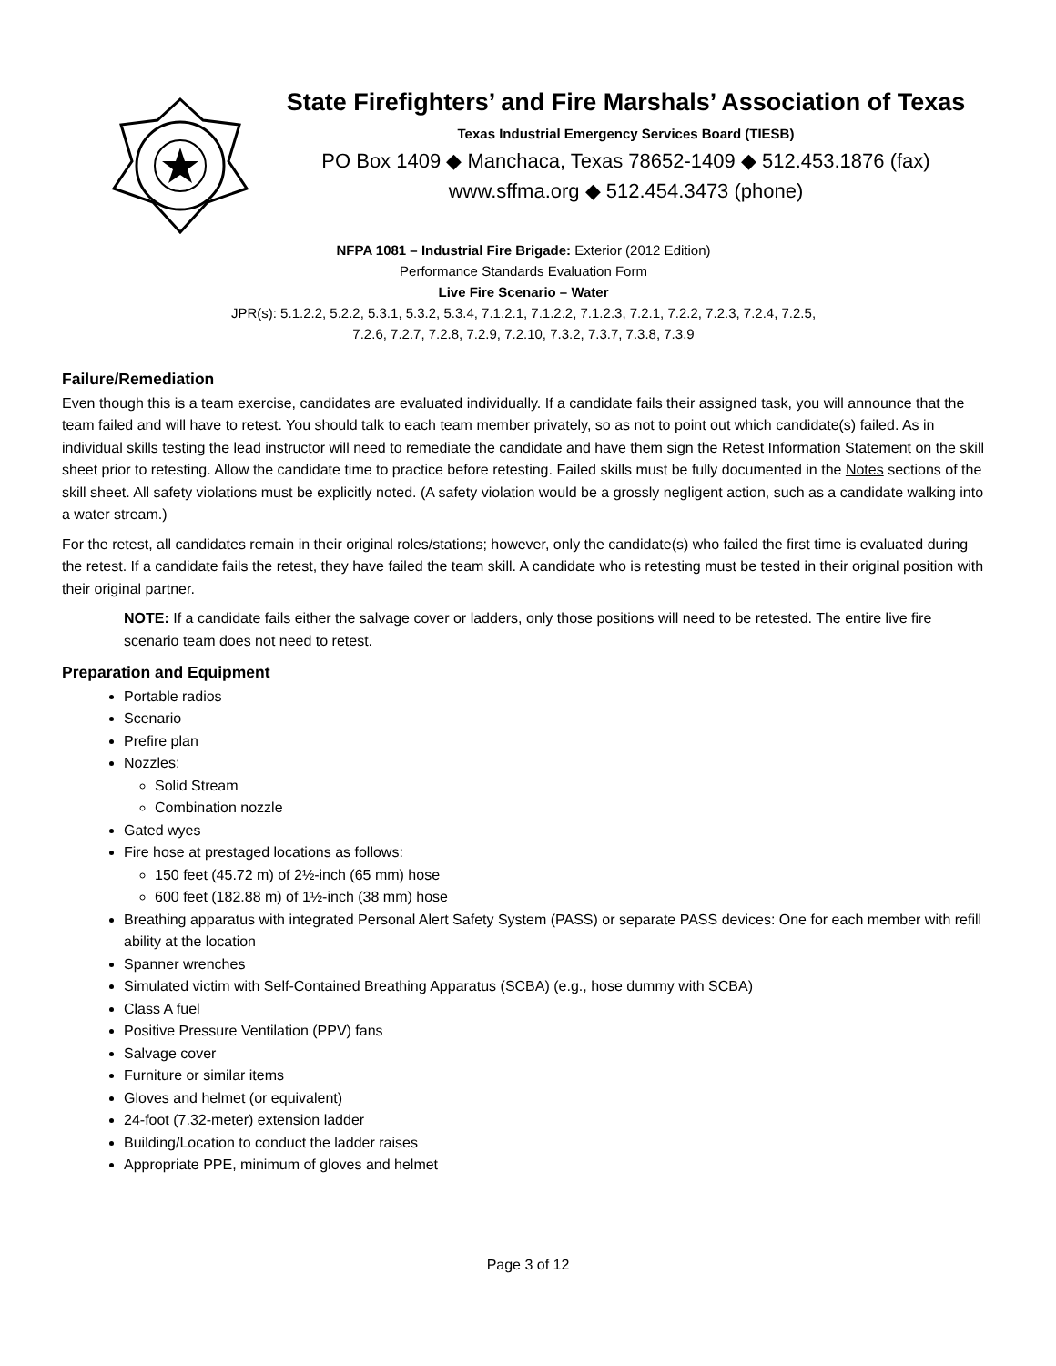State Firefighters’ and Fire Marshals’ Association of Texas
Texas Industrial Emergency Services Board (TIESB)
PO Box 1409 ◆ Manchaca, Texas 78652-1409 ◆ 512.453.1876 (fax)
www.sffma.org ◆ 512.454.3473 (phone)
NFPA 1081 – Industrial Fire Brigade: Exterior (2012 Edition)
Performance Standards Evaluation Form
Live Fire Scenario – Water
JPR(s): 5.1.2.2, 5.2.2, 5.3.1, 5.3.2, 5.3.4, 7.1.2.1, 7.1.2.2, 7.1.2.3, 7.2.1, 7.2.2, 7.2.3, 7.2.4, 7.2.5,
7.2.6, 7.2.7, 7.2.8, 7.2.9, 7.2.10, 7.3.2, 7.3.7, 7.3.8, 7.3.9
Failure/Remediation
Even though this is a team exercise, candidates are evaluated individually. If a candidate fails their assigned task, you will announce that the team failed and will have to retest. You should talk to each team member privately, so as not to point out which candidate(s) failed. As in individual skills testing the lead instructor will need to remediate the candidate and have them sign the Retest Information Statement on the skill sheet prior to retesting. Allow the candidate time to practice before retesting. Failed skills must be fully documented in the Notes sections of the skill sheet. All safety violations must be explicitly noted. (A safety violation would be a grossly negligent action, such as a candidate walking into a water stream.)
For the retest, all candidates remain in their original roles/stations; however, only the candidate(s) who failed the first time is evaluated during the retest. If a candidate fails the retest, they have failed the team skill. A candidate who is retesting must be tested in their original position with their original partner.
NOTE: If a candidate fails either the salvage cover or ladders, only those positions will need to be retested. The entire live fire scenario team does not need to retest.
Preparation and Equipment
Portable radios
Scenario
Prefire plan
Nozzles:
Solid Stream
Combination nozzle
Gated wyes
Fire hose at prestaged locations as follows:
150 feet (45.72 m) of 2½-inch (65 mm) hose
600 feet (182.88 m) of 1½-inch (38 mm) hose
Breathing apparatus with integrated Personal Alert Safety System (PASS) or separate PASS devices: One for each member with refill ability at the location
Spanner wrenches
Simulated victim with Self-Contained Breathing Apparatus (SCBA) (e.g., hose dummy with SCBA)
Class A fuel
Positive Pressure Ventilation (PPV) fans
Salvage cover
Furniture or similar items
Gloves and helmet (or equivalent)
24-foot (7.32-meter) extension ladder
Building/Location to conduct the ladder raises
Appropriate PPE, minimum of gloves and helmet
Page 3 of 12